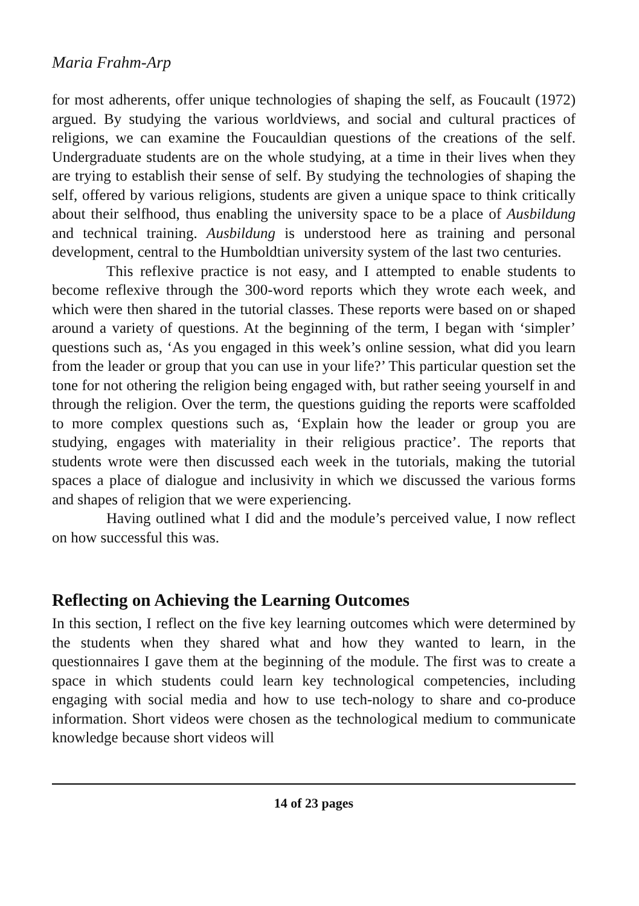Maria Frahm-Arp
for most adherents, offer unique technologies of shaping the self, as Foucault (1972) argued. By studying the various worldviews, and social and cultural practices of religions, we can examine the Foucauldian questions of the creations of the self. Undergraduate students are on the whole studying, at a time in their lives when they are trying to establish their sense of self. By studying the technologies of shaping the self, offered by various religions, students are given a unique space to think critically about their selfhood, thus enabling the university space to be a place of Ausbildung and technical training. Ausbildung is understood here as training and personal development, central to the Humboldtian university system of the last two centuries.
This reflexive practice is not easy, and I attempted to enable students to become reflexive through the 300-word reports which they wrote each week, and which were then shared in the tutorial classes. These reports were based on or shaped around a variety of questions. At the beginning of the term, I began with ‘simpler’ questions such as, ‘As you engaged in this week’s online session, what did you learn from the leader or group that you can use in your life?’ This particular question set the tone for not othering the religion being engaged with, but rather seeing yourself in and through the religion. Over the term, the questions guiding the reports were scaffolded to more complex questions such as, ‘Explain how the leader or group you are studying, engages with materiality in their religious practice’. The reports that students wrote were then discussed each week in the tutorials, making the tutorial spaces a place of dialogue and inclusivity in which we discussed the various forms and shapes of religion that we were experiencing.
Having outlined what I did and the module’s perceived value, I now reflect on how successful this was.
Reflecting on Achieving the Learning Outcomes
In this section, I reflect on the five key learning outcomes which were determined by the students when they shared what and how they wanted to learn, in the questionnaires I gave them at the beginning of the module. The first was to create a space in which students could learn key technological competencies, including engaging with social media and how to use tech-nology to share and co-produce information. Short videos were chosen as the technological medium to communicate knowledge because short videos will
14 of 23 pages